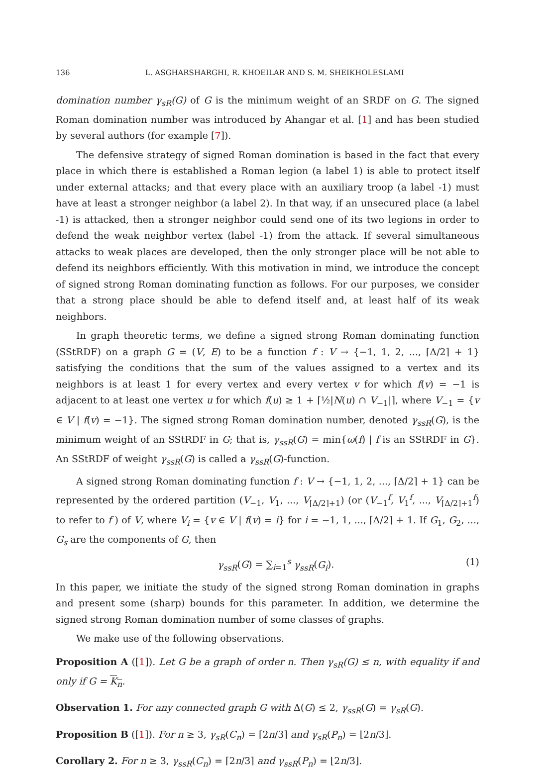136 L. ASGHARSHARGHI, R. KHOEILAR AND S. M. SHEIKHOLESLAMI
domination number γ<sub>sR</sub>(G) of G is the minimum weight of an SRDF on G. The signed Roman domination number was introduced by Ahangar et al. [1] and has been studied by several authors (for example [7]).
The defensive strategy of signed Roman domination is based in the fact that every place in which there is established a Roman legion (a label 1) is able to protect itself under external attacks; and that every place with an auxiliary troop (a label -1) must have at least a stronger neighbor (a label 2). In that way, if an unsecured place (a label -1) is attacked, then a stronger neighbor could send one of its two legions in order to defend the weak neighbor vertex (label -1) from the attack. If several simultaneous attacks to weak places are developed, then the only stronger place will be not able to defend its neighbors efficiently. With this motivation in mind, we introduce the concept of signed strong Roman dominating function as follows. For our purposes, we consider that a strong place should be able to defend itself and, at least half of its weak neighbors.
In graph theoretic terms, we define a signed strong Roman dominating function (SStRDF) on a graph G = (V, E) to be a function f : V → {−1, 1, 2, ..., ⌈Δ/2⌉ + 1} satisfying the conditions that the sum of the values assigned to a vertex and its neighbors is at least 1 for every vertex and every vertex v for which f(v) = −1 is adjacent to at least one vertex u for which f(u) ≥ 1 + ⌈½|N(u) ∩ V<sub>−1</sub>|⌉, where V<sub>−1</sub> = {v ∈ V | f(v) = −1}. The signed strong Roman domination number, denoted γ<sub>ssR</sub>(G), is the minimum weight of an SStRDF in G; that is, γ<sub>ssR</sub>(G) = min{ω(f) | f is an SStRDF in G}. An SStRDF of weight γ<sub>ssR</sub>(G) is called a γ<sub>ssR</sub>(G)-function.
A signed strong Roman dominating function f : V → {−1, 1, 2, ..., ⌈Δ/2⌉ + 1} can be represented by the ordered partition (V<sub>−1</sub>, V<sub>1</sub>, ..., V<sub>⌈Δ/2⌉+1</sub>) (or (V<sub>−1</sub><sup>f</sup>, V<sub>1</sub><sup>f</sup>, ..., V<sub>⌈Δ/2⌉+1</sub><sup>f</sup>) to refer to f ) of V, where V<sub>i</sub> = {v ∈ V | f(v) = i} for i = −1, 1, ..., ⌈Δ/2⌉ + 1. If G<sub>1</sub>, G<sub>2</sub>, ..., G<sub>s</sub> are the components of G, then
γ<sub>ssR</sub>(G) = ∑<sub>i=1</sub><sup>s</sup> γ<sub>ssR</sub>(G<sub>i</sub>). (1)
In this paper, we initiate the study of the signed strong Roman domination in graphs and present some (sharp) bounds for this parameter. In addition, we determine the signed strong Roman domination number of some classes of graphs.
We make use of the following observations.
Proposition A ([1]). Let G be a graph of order n. Then γ<sub>sR</sub>(G) ≤ n, with equality if and only if G = K<sub>n</sub>.
Observation 1. For any connected graph G with Δ(G) ≤ 2, γ<sub>ssR</sub>(G) = γ<sub>sR</sub>(G).
Proposition B ([1]). For n ≥ 3, γ<sub>sR</sub>(C<sub>n</sub>) = ⌈2n/3⌉ and γ<sub>sR</sub>(P<sub>n</sub>) = ⌊2n/3⌋.
Corollary 2. For n ≥ 3, γ<sub>ssR</sub>(C<sub>n</sub>) = ⌈2n/3⌉ and γ<sub>ssR</sub>(P<sub>n</sub>) = ⌊2n/3⌋.